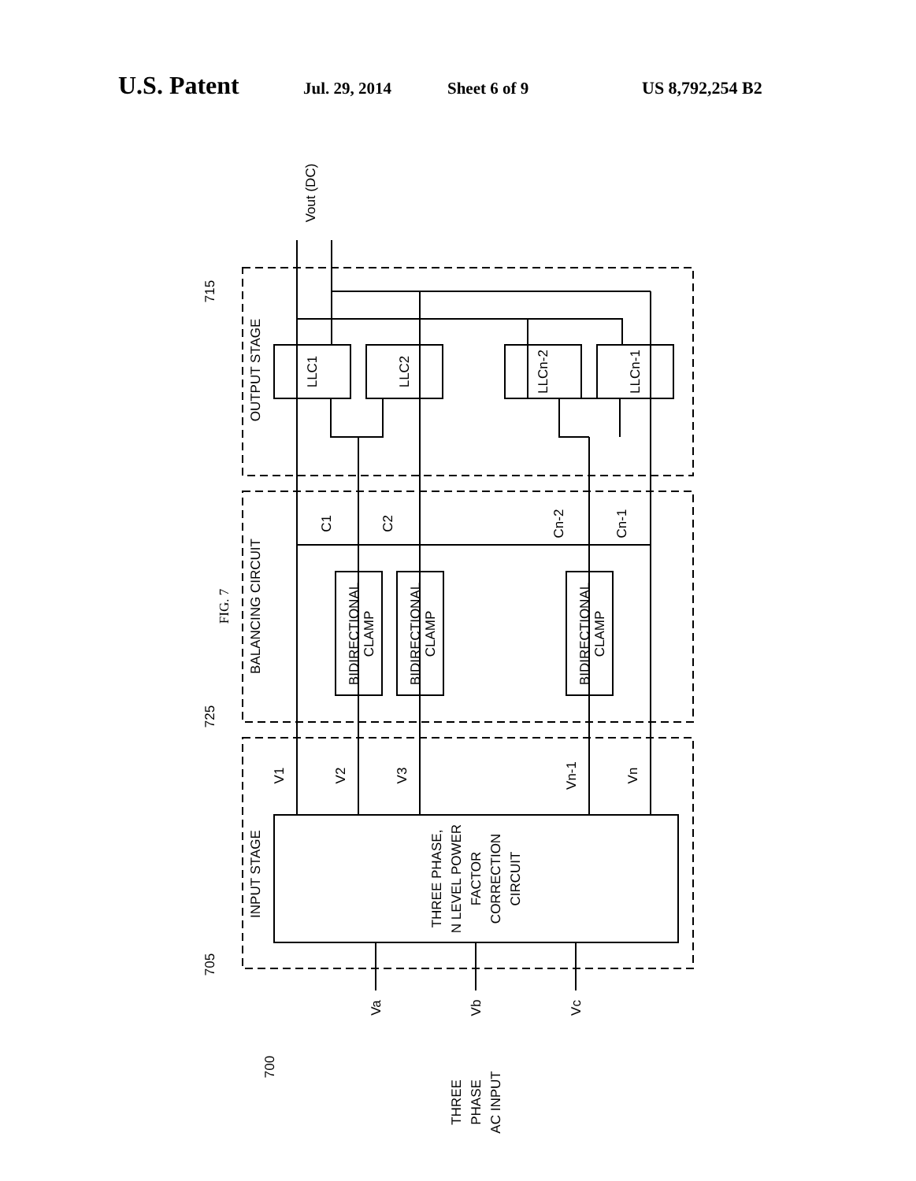U.S. Patent Jul. 29, 2014 Sheet 6 of 9 US 8,792,254 B2
OUTPUT STAGE
BALANCING CIRCUIT
INPUT STAGE
LLC1
LLC2
LLCn-2
LLCn-1
BIDIRECTIONAL
CLAMP
BIDIRECTIONAL
CLAMP
BIDIRECTIONAL
CLAMP
THREE PHASE,
N LEVEL POWER
FACTOR
CORRECTION
CIRCUIT
C1
C2
Cn-2
Cn-1
V1
V2
V3
Vn-1
Vn
Vout (DC)
Va
Vb
Vc
THREE
PHASE
AC INPUT
715
725
705
700
FIG. 7